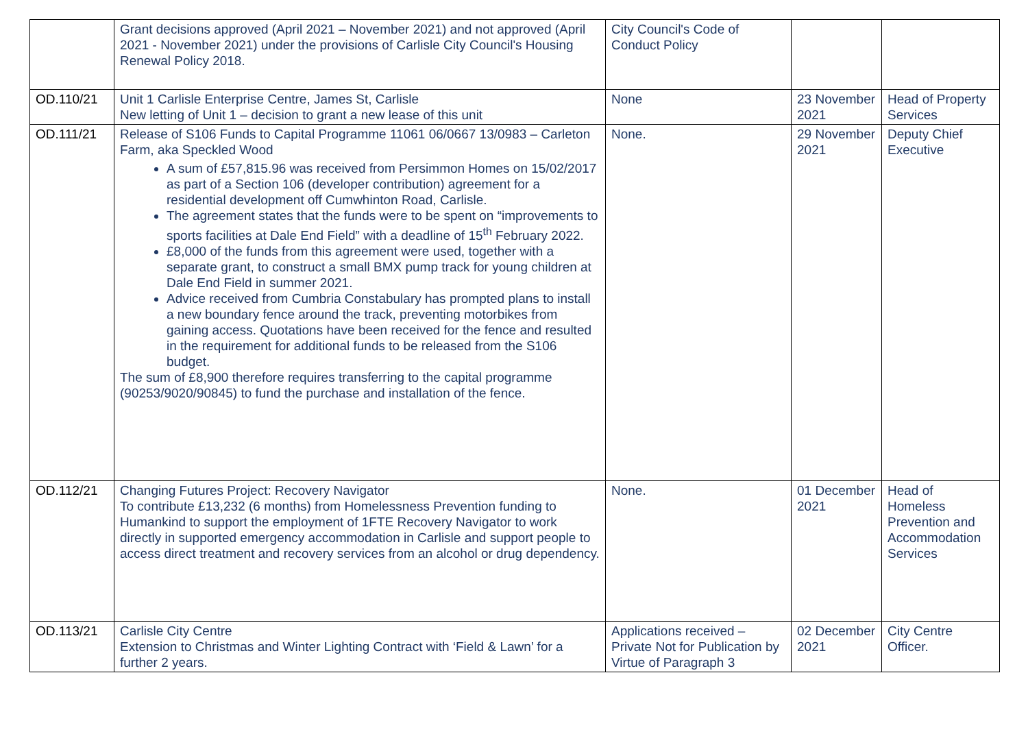| | Grant decisions approved (April 2021 – November 2021) and not approved (April 2021 - November 2021) under the provisions of Carlisle City Council's Housing Renewal Policy 2018. | City Council's Code of Conduct Policy | | |
| OD.110/21 | Unit 1 Carlisle Enterprise Centre, James St, Carlisle New letting of Unit 1 – decision to grant a new lease of this unit | None | 23 November 2021 | Head of Property Services |
| OD.111/21 | Release of S106 Funds to Capital Programme 11061 06/0667 13/0983 – Carleton Farm, aka Speckled Wood A sum of £57,815.96 was received from Persimmon Homes on 15/02/2017 as part of a Section 106 (developer contribution) agreement for a residential development off Cumwhinton Road, Carlisle. The agreement states that the funds were to be spent on “improvements to sports facilities at Dale End Field” with a deadline of 15<sup>th</sup> February 2022. £8,000 of the funds from this agreement were used, together with a separate grant, to construct a small BMX pump track for young children at Dale End Field in summer 2021. Advice received from Cumbria Constabulary has prompted plans to install a new boundary fence around the track, preventing motorbikes from gaining access. Quotations have been received for the fence and resulted in the requirement for additional funds to be released from the S106 budget. The sum of £8,900 therefore requires transferring to the capital programme (90253/9020/90845) to fund the purchase and installation of the fence. | None. | 29 November 2021 | Deputy Chief Executive |
| OD.112/21 | Changing Futures Project: Recovery Navigator To contribute £13,232 (6 months) from Homelessness Prevention funding to Humankind to support the employment of 1FTE Recovery Navigator to work directly in supported emergency accommodation in Carlisle and support people to access direct treatment and recovery services from an alcohol or drug dependency. | None. | 01 December 2021 | Head of Homeless Prevention and Accommodation Services |
| OD.113/21 | Carlisle City Centre Extension to Christmas and Winter Lighting Contract with ‘Field & Lawn’ for a further 2 years. | Applications received – Private Not for Publication by Virtue of Paragraph 3 | 02 December 2021 | City Centre Officer. |